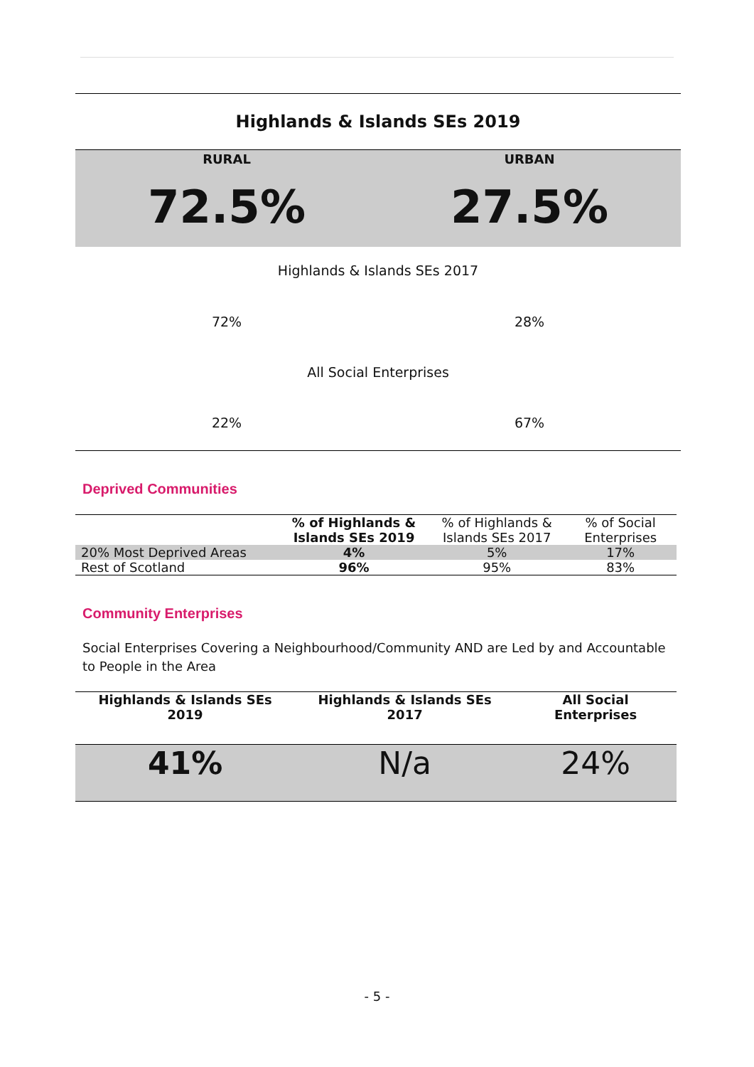| Highlands & Islands SEs 2019 | |
| RURAL | URBAN |
| 72.5% | 27.5% |
| Highlands & Islands SEs 2017 | |
| 72% | 28% |
| All Social Enterprises | |
| 22% | 67% |
Deprived Communities
| | % of Highlands & Islands SEs 2019 | % of Highlands & Islands SEs 2017 | % of Social Enterprises |
| --- | --- | --- | --- |
| 20% Most Deprived Areas | 4% | 5% | 17% |
| Rest of Scotland | 96% | 95% | 83% |
Community Enterprises
Social Enterprises Covering a Neighbourhood/Community AND are Led by and Accountable to People in the Area
| Highlands & Islands SEs 2019 | Highlands & Islands SEs 2017 | All Social Enterprises |
| --- | --- | --- |
| 41% | N/a | 24% |
- 5 -